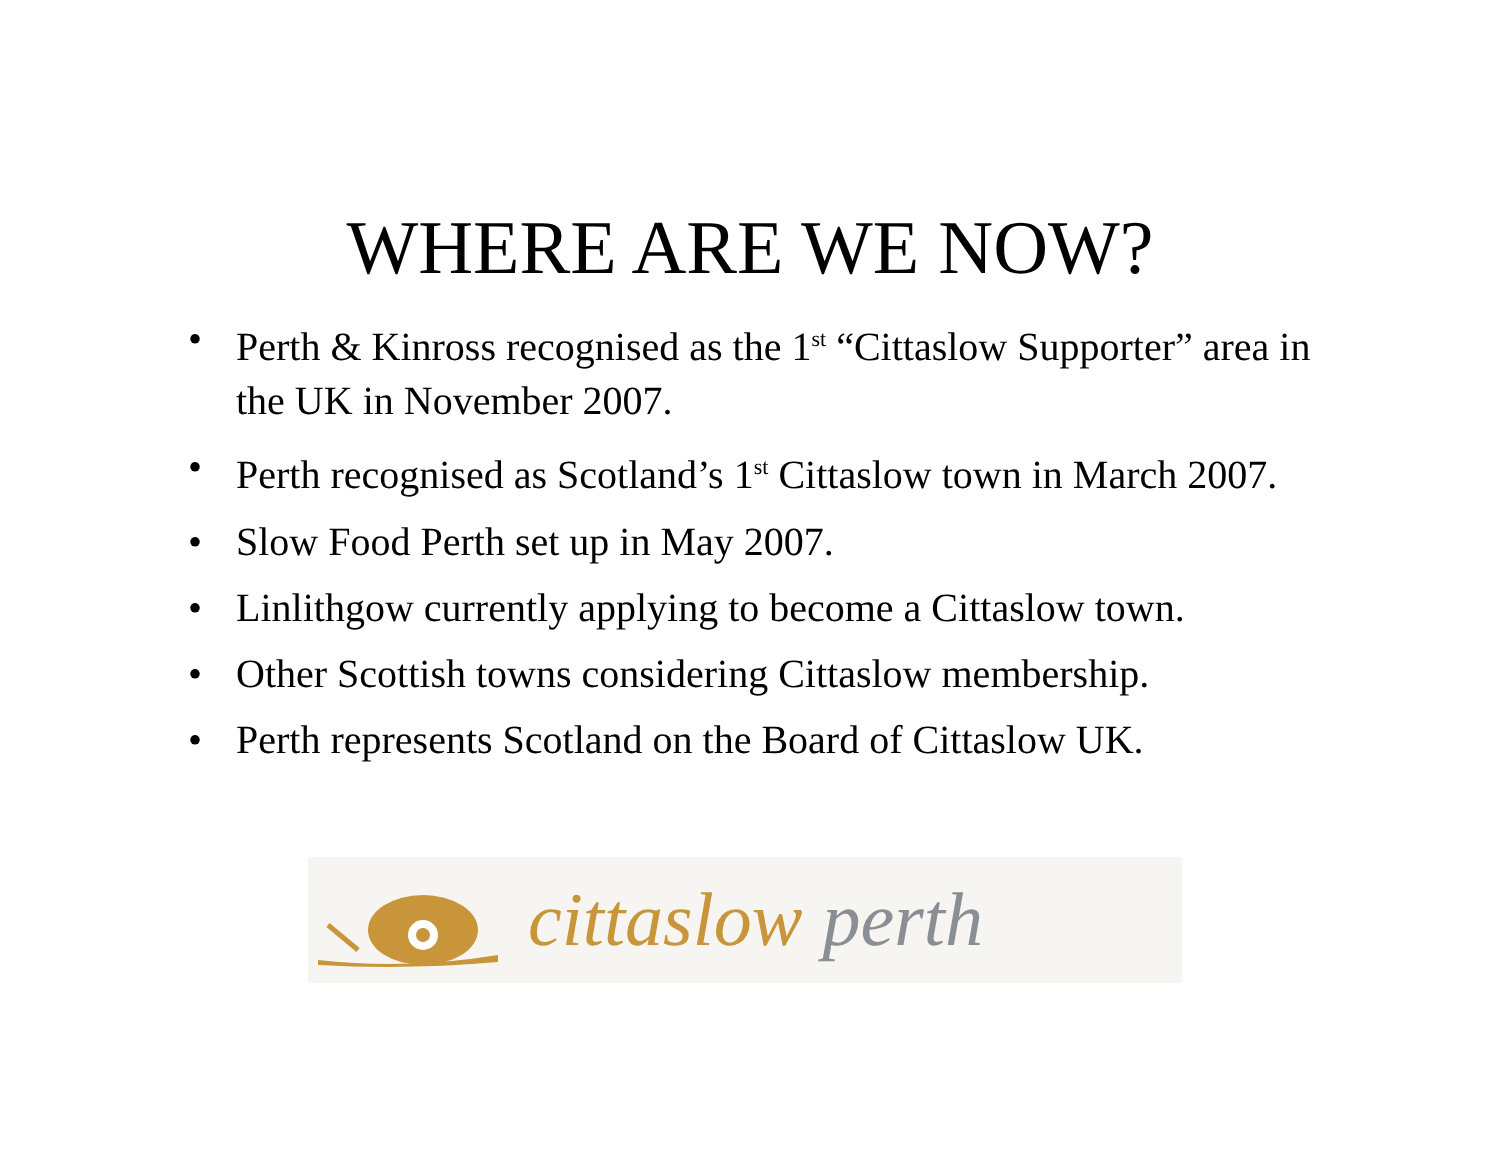WHERE ARE WE NOW?
• Perth & Kinross recognised as the 1<sup>st</sup> “Cittaslow Supporter” area in the UK in November 2007.
• Perth recognised as Scotland’s 1<sup>st</sup> Cittaslow town in March 2007.
• Slow Food Perth set up in May 2007.
• Linlithgow currently applying to become a Cittaslow town.
• Other Scottish towns considering Cittaslow membership.
• Perth represents Scotland on the Board of Cittaslow UK.
cittaslow perth